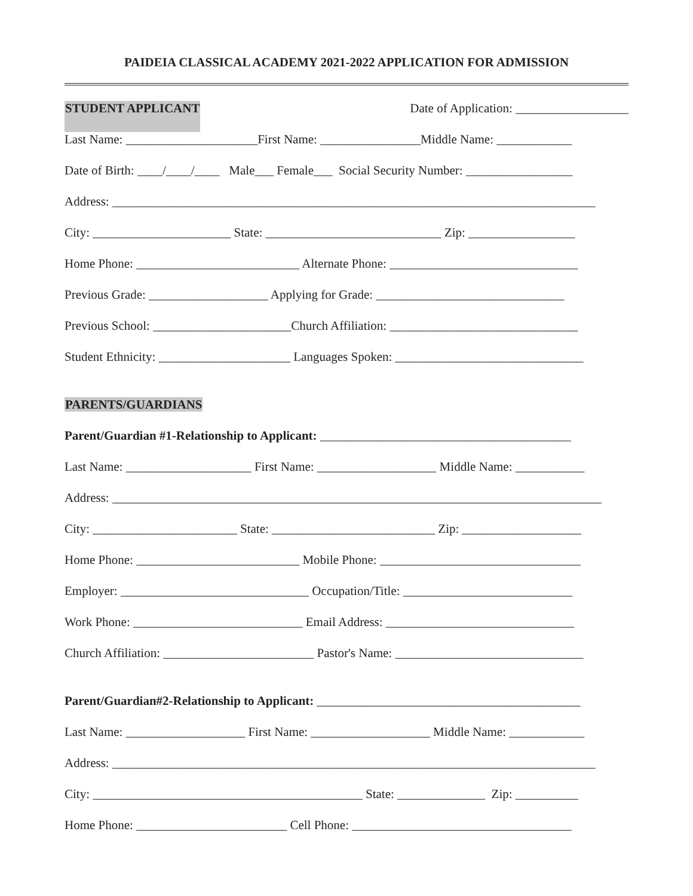PAIDEIA CLASSICAL ACADEMY 2021-2022 APPLICATION FOR ADMISSION
STUDENT APPLICANT Date of Application: __________________
Last Name: _____________________First Name: ________________Middle Name: ____________
Date of Birth: ____/____/____ Male___ Female___ Social Security Number: _________________
Address: _____________________________________________________________________________
City: ______________________ State: ____________________________ Zip: _________________
Home Phone: __________________________ Alternate Phone: ______________________________
Previous Grade: ___________________ Applying for Grade: ______________________________
Previous School: ______________________Church Affiliation: ______________________________
Student Ethnicity: _____________________ Languages Spoken: ______________________________
PARENTS/GUARDIANS
Parent/Guardian #1-Relationship to Applicant: ________________________________________
Last Name: ____________________ First Name: ___________________ Middle Name: ___________
Address: ______________________________________________________________________________
City: _______________________ State: __________________________ Zip: ___________________
Home Phone: __________________________ Mobile Phone: ________________________________
Employer: ______________________________ Occupation/Title: ___________________________
Work Phone: ___________________________ Email Address: ______________________________
Church Affiliation: ________________________ Pastor's Name: ______________________________
Parent/Guardian#2-Relationship to Applicant: __________________________________________
Last Name: ___________________ First Name: ___________________ Middle Name: ____________
Address: _____________________________________________________________________________
City: ___________________________________________ State: ______________ Zip: __________
Home Phone: ________________________ Cell Phone: ___________________________________